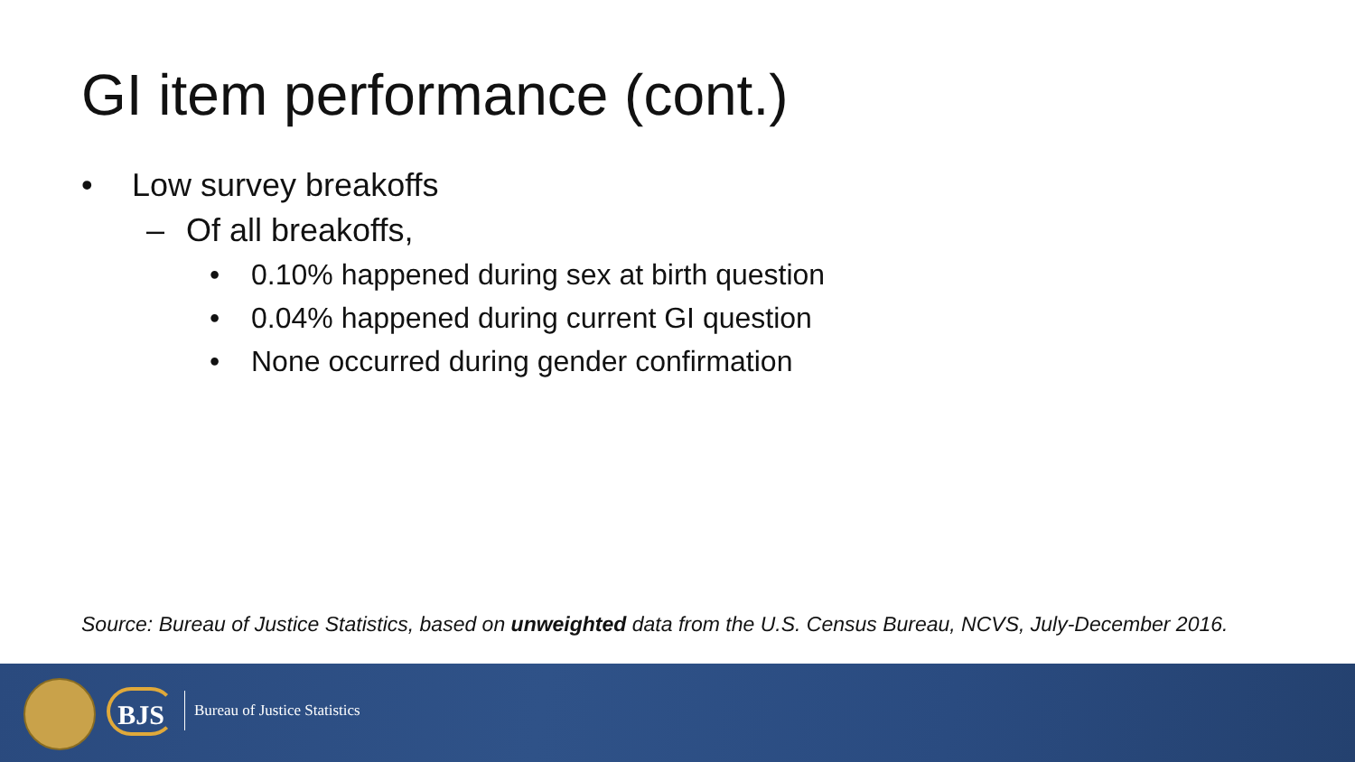GI item performance (cont.)
• Low survey breakoffs
– Of all breakoffs,
• 0.10% happened during sex at birth question
• 0.04% happened during current GI question
• None occurred during gender confirmation
Source: Bureau of Justice Statistics, based on unweighted data from the U.S. Census Bureau, NCVS, July-December 2016.
BJS Bureau of Justice Statistics